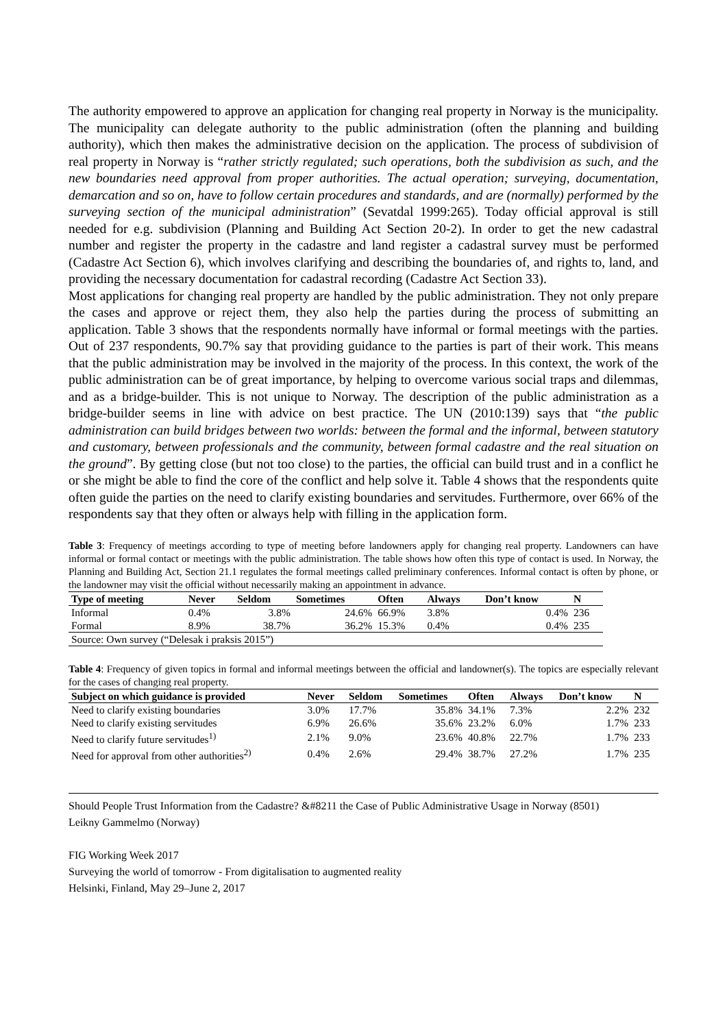The authority empowered to approve an application for changing real property in Norway is the municipality. The municipality can delegate authority to the public administration (often the planning and building authority), which then makes the administrative decision on the application. The process of subdivision of real property in Norway is “rather strictly regulated; such operations, both the subdivision as such, and the new boundaries need approval from proper authorities. The actual operation; surveying, documentation, demarcation and so on, have to follow certain procedures and standards, and are (normally) performed by the surveying section of the municipal administration” (Sevatdal 1999:265). Today official approval is still needed for e.g. subdivision (Planning and Building Act Section 20-2). In order to get the new cadastral number and register the property in the cadastre and land register a cadastral survey must be performed (Cadastre Act Section 6), which involves clarifying and describing the boundaries of, and rights to, land, and providing the necessary documentation for cadastral recording (Cadastre Act Section 33).
Most applications for changing real property are handled by the public administration. They not only prepare the cases and approve or reject them, they also help the parties during the process of submitting an application. Table 3 shows that the respondents normally have informal or formal meetings with the parties. Out of 237 respondents, 90.7% say that providing guidance to the parties is part of their work. This means that the public administration may be involved in the majority of the process. In this context, the work of the public administration can be of great importance, by helping to overcome various social traps and dilemmas, and as a bridge-builder. This is not unique to Norway. The description of the public administration as a bridge-builder seems in line with advice on best practice. The UN (2010:139) says that “the public administration can build bridges between two worlds: between the formal and the informal, between statutory and customary, between professionals and the community, between formal cadastre and the real situation on the ground”. By getting close (but not too close) to the parties, the official can build trust and in a conflict he or she might be able to find the core of the conflict and help solve it. Table 4 shows that the respondents quite often guide the parties on the need to clarify existing boundaries and servitudes. Furthermore, over 66% of the respondents say that they often or always help with filling in the application form.
Table 3: Frequency of meetings according to type of meeting before landowners apply for changing real property. Landowners can have informal or formal contact or meetings with the public administration. The table shows how often this type of contact is used. In Norway, the Planning and Building Act, Section 21.1 regulates the formal meetings called preliminary conferences. Informal contact is often by phone, or the landowner may visit the official without necessarily making an appointment in advance.
| Type of meeting | Never | Seldom | Sometimes | Often | Always | Don’t know | N |
| --- | --- | --- | --- | --- | --- | --- | --- |
| Informal | 0.4% | 3.8% | 24.6% | 66.9% | 3.8% | 0.4% | 236 |
| Formal | 8.9% | 38.7% | 36.2% | 15.3% | 0.4% | 0.4% | 235 |
| Source: Own survey (“Delesak i praksis 2015”) | | | | | | | |
Table 4: Frequency of given topics in formal and informal meetings between the official and landowner(s). The topics are especially relevant for the cases of changing real property.
| Subject on which guidance is provided | Never | Seldom | Sometimes | Often | Always | Don’t know | N |
| --- | --- | --- | --- | --- | --- | --- | --- |
| Need to clarify existing boundaries | 3.0% | 17.7% | 35.8% | 34.1% | 7.3% | 2.2% | 232 |
| Need to clarify existing servitudes | 6.9% | 26.6% | 35.6% | 23.2% | 6.0% | 1.7% | 233 |
| Need to clarify future servitudes<sup>1)</sup> | 2.1% | 9.0% | 23.6% | 40.8% | 22.7% | 1.7% | 233 |
| Need for approval from other authorities<sup>2)</sup> | 0.4% | 2.6% | 29.4% | 38.7% | 27.2% | 1.7% | 235 |
Should People Trust Information from the Cadastre? &#8211 the Case of Public Administrative Usage in Norway (8501)
Leikny Gammelmo (Norway)
FIG Working Week 2017
Surveying the world of tomorrow - From digitalisation to augmented reality
Helsinki, Finland, May 29–June 2, 2017